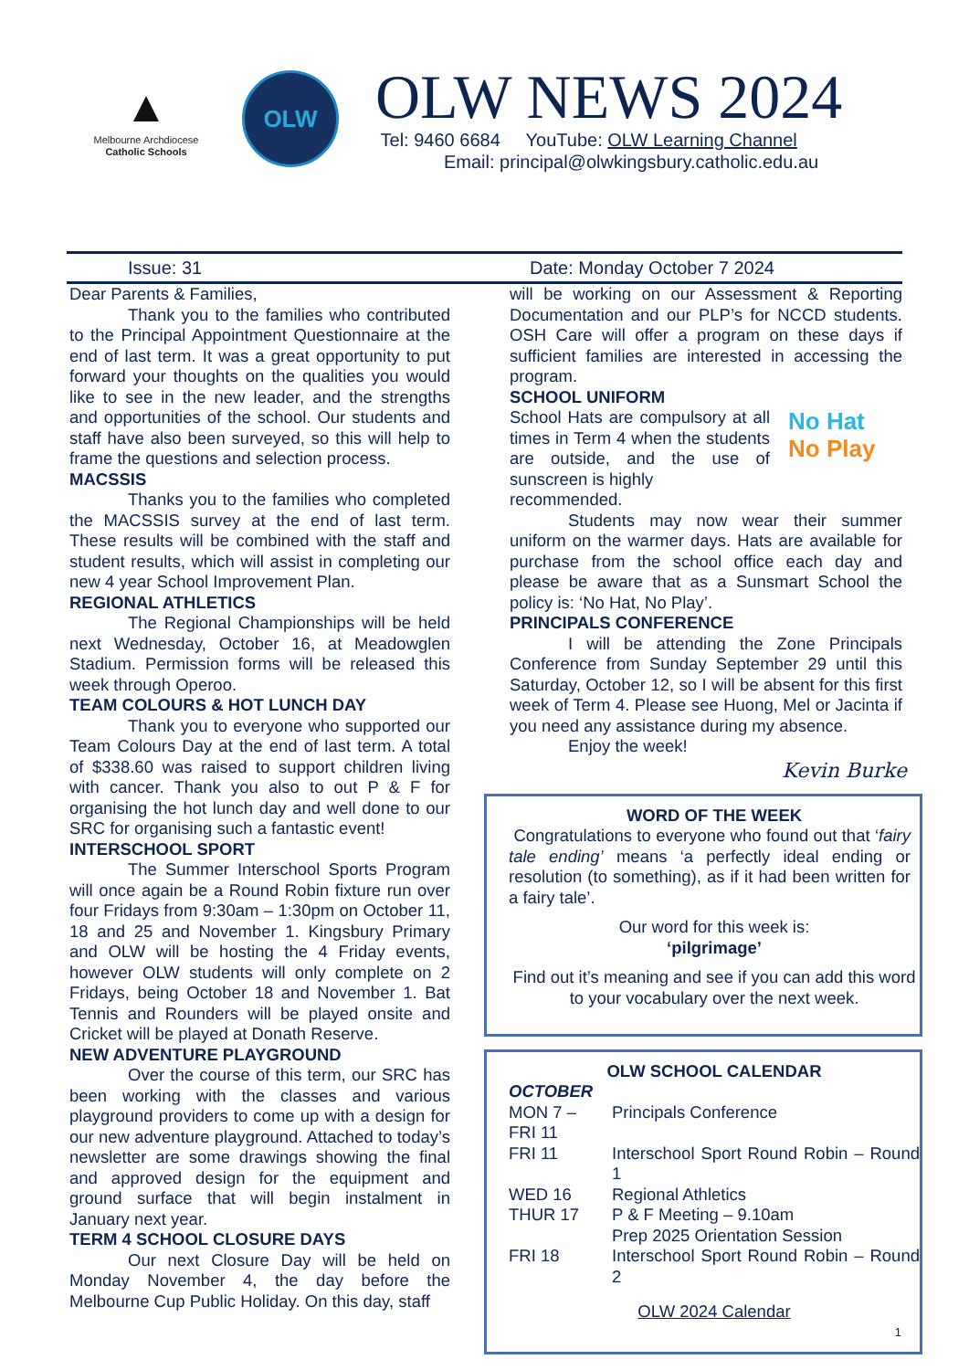▲
Melbourne Archdiocese
Catholic Schools
OLW
OLW NEWS 2024
Tel: 9460 6684 YouTube: OLW Learning Channel
Email: principal@olwkingsbury.catholic.edu.au
Issue: 31 Date: Monday October 7 2024
Dear Parents & Families,
Thank you to the families who contributed to the Principal Appointment Questionnaire at the end of last term. It was a great opportunity to put forward your thoughts on the qualities you would like to see in the new leader, and the strengths and opportunities of the school. Our students and staff have also been surveyed, so this will help to frame the questions and selection process.
MACSSIS
Thanks you to the families who completed the MACSSIS survey at the end of last term. These results will be combined with the staff and student results, which will assist in completing our new 4 year School Improvement Plan.
REGIONAL ATHLETICS
The Regional Championships will be held next Wednesday, October 16, at Meadowglen Stadium. Permission forms will be released this week through Operoo.
TEAM COLOURS & HOT LUNCH DAY
Thank you to everyone who supported our Team Colours Day at the end of last term. A total of $338.60 was raised to support children living with cancer. Thank you also to out P & F for organising the hot lunch day and well done to our SRC for organising such a fantastic event!
INTERSCHOOL SPORT
The Summer Interschool Sports Program will once again be a Round Robin fixture run over four Fridays from 9:30am – 1:30pm on October 11, 18 and 25 and November 1. Kingsbury Primary and OLW will be hosting the 4 Friday events, however OLW students will only complete on 2 Fridays, being October 18 and November 1. Bat Tennis and Rounders will be played onsite and Cricket will be played at Donath Reserve.
NEW ADVENTURE PLAYGROUND
Over the course of this term, our SRC has been working with the classes and various playground providers to come up with a design for our new adventure playground. Attached to today’s newsletter are some drawings showing the final and approved design for the equipment and ground surface that will begin instalment in January next year.
TERM 4 SCHOOL CLOSURE DAYS
Our next Closure Day will be held on Monday November 4, the day before the Melbourne Cup Public Holiday. On this day, staff
will be working on our Assessment & Reporting Documentation and our PLP’s for NCCD students. OSH Care will offer a program on these days if sufficient families are interested in accessing the program.
SCHOOL UNIFORM
School Hats are compulsory at all times in Term 4 when the students are outside, and the use of sunscreen is highly
No Hat
No Play
recommended.
Students may now wear their summer uniform on the warmer days. Hats are available for purchase from the school office each day and please be aware that as a Sunsmart School the policy is: ‘No Hat, No Play’.
PRINCIPALS CONFERENCE
I will be attending the Zone Principals Conference from Sunday September 29 until this Saturday, October 12, so I will be absent for this first week of Term 4. Please see Huong, Mel or Jacinta if you need any assistance during my absence.
Enjoy the week!
Kevin Burke
WORD OF THE WEEK
Congratulations to everyone who found out that ‘fairy tale ending’ means ‘a perfectly ideal ending or resolution (to something), as if it had been written for a fairy tale’.
Our word for this week is:
‘pilgrimage’
Find out it’s meaning and see if you can add this word to your vocabulary over the next week.
OLW SCHOOL CALENDAR
| OCTOBER | |
| MON 7 – FRI 11 | Principals Conference |
| FRI 11 | Interschool Sport Round Robin – Round 1 |
| WED 16 | Regional Athletics |
| THUR 17 | P & F Meeting – 9.10am Prep 2025 Orientation Session |
| FRI 18 | Interschool Sport Round Robin – Round 2 |
OLW 2024 Calendar
1